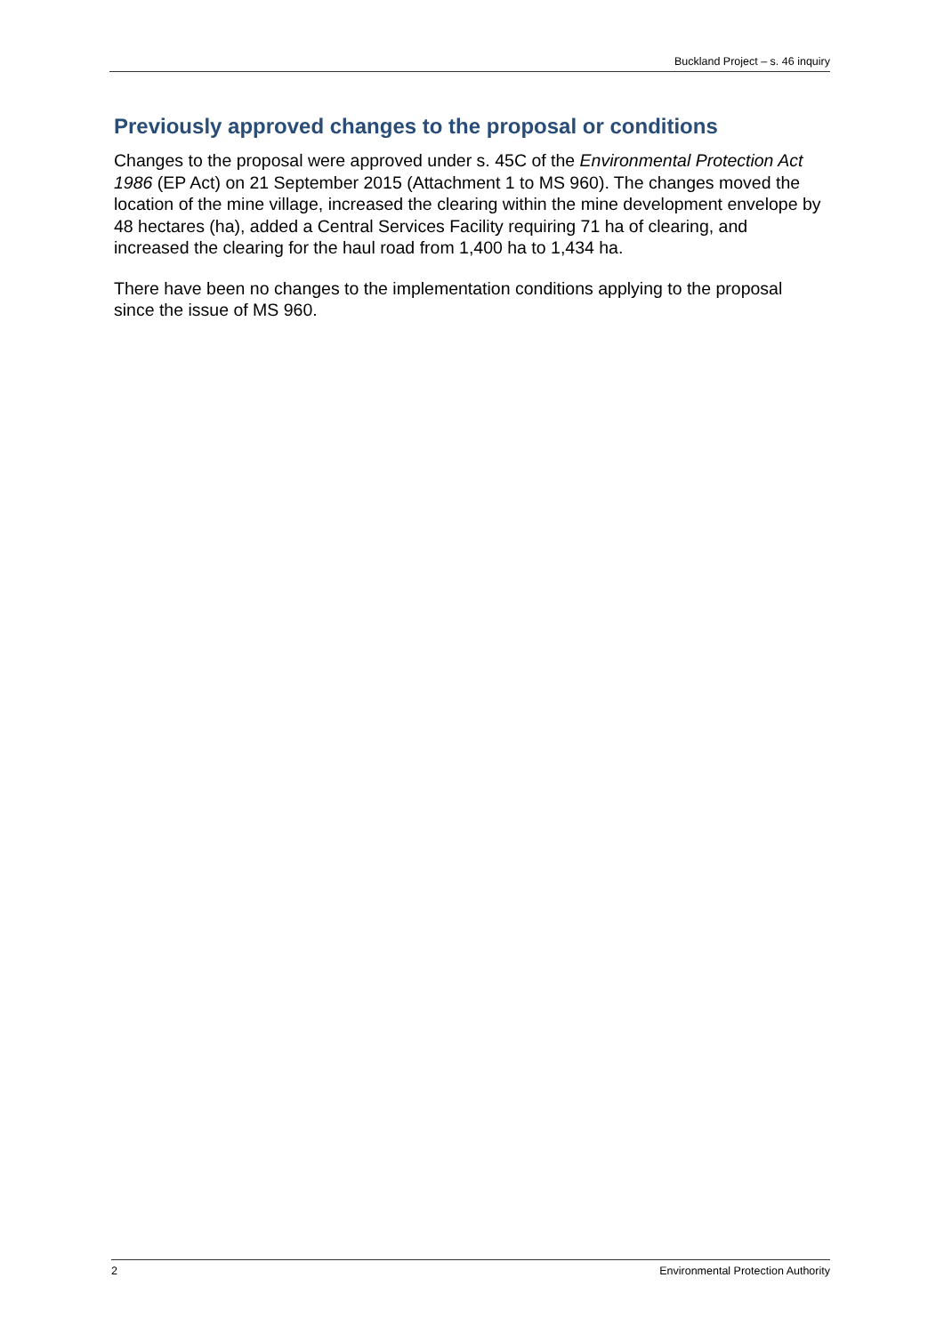Buckland Project – s. 46 inquiry
Previously approved changes to the proposal or conditions
Changes to the proposal were approved under s. 45C of the Environmental Protection Act 1986 (EP Act) on 21 September 2015 (Attachment 1 to MS 960). The changes moved the location of the mine village, increased the clearing within the mine development envelope by 48 hectares (ha), added a Central Services Facility requiring 71 ha of clearing, and increased the clearing for the haul road from 1,400 ha to 1,434 ha.
There have been no changes to the implementation conditions applying to the proposal since the issue of MS 960.
2 Environmental Protection Authority